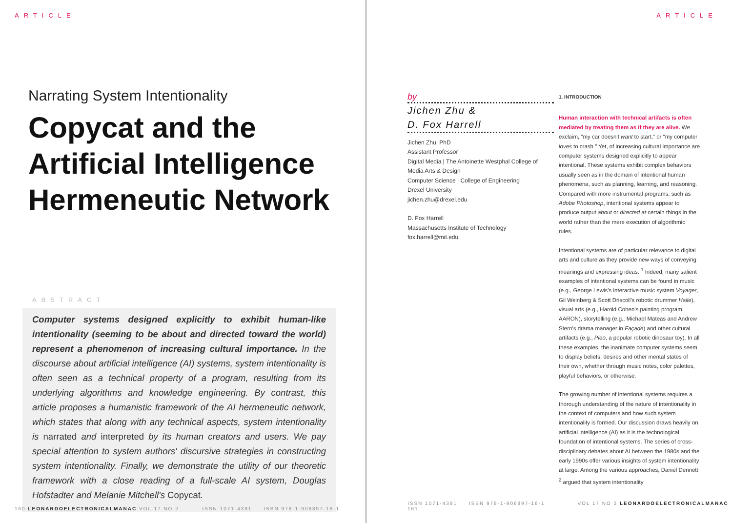ARTICLE
Narrating System Intentionality
Copycat and the Artificial Intelligence Hermeneutic Network
ABSTRACT
Computer systems designed explicitly to exhibit human-like intentionality (seeming to be about and directed toward the world) represent a phenomenon of increasing cultural importance. In the discourse about artificial intelligence (AI) systems, system intentionality is often seen as a technical property of a program, resulting from its underlying algorithms and knowledge engineering. By contrast, this article proposes a humanistic framework of the AI hermeneutic network, which states that along with any technical aspects, system intentionality is narrated and interpreted by its human creators and users. We pay special attention to system authors' discursive strategies in constructing system intentionality. Finally, we demonstrate the utility of our theoretic framework with a close reading of a full-scale AI system, Douglas Hofstadter and Melanie Mitchell's Copycat.
160 LEONARDOELECTRONICALMANAC VOL 17 NO 2 ISSN 1071-4391 ISBN 978-1-906897-16-1
ARTICLE
by
Jichen Zhu &
D. Fox Harrell
Jichen Zhu, PhD
Assistant Professor
Digital Media | The Antoinette Westphal College of Media Arts & Design
Computer Science | College of Engineering
Drexel University
jichen.zhu@drexel.edu
D. Fox Harrell
Massachusetts Institute of Technology
fox.harrell@mit.edu
1. INTRODUCTION
Human interaction with technical artifacts is often mediated by treating them as if they are alive. We exclaim, "my car doesn't want to start," or "my computer loves to crash." Yet, of increasing cultural importance are computer systems designed explicitly to appear intentional. These systems exhibit complex behaviors usually seen as in the domain of intentional human phenomena, such as planning, learning, and reasoning. Compared with more instrumental programs, such as Adobe Photoshop, intentional systems appear to produce output about or directed at certain things in the world rather than the mere execution of algorithmic rules.
Intentional systems are of particular relevance to digital arts and culture as they provide new ways of conveying meanings and expressing ideas. <sup>1</sup> Indeed, many salient examples of intentional systems can be found in music (e.g., George Lewis's interactive music system Voyager, Gil Weinberg & Scott Driscoll's robotic drummer Haile), visual arts (e.g., Harold Cohen's painting program AARON), storytelling (e.g., Michael Mateas and Andrew Stern's drama manager in Façade) and other cultural artifacts (e.g., Pleo, a popular robotic dinosaur toy). In all these examples, the inanimate computer systems seem to display beliefs, desires and other mental states of their own, whether through music notes, color palettes, playful behaviors, or otherwise.
The growing number of intentional systems requires a thorough understanding of the nature of intentionality in the context of computers and how such system intentionality is formed. Our discussion draws heavily on artificial intelligence (AI) as it is the technological foundation of intentional systems. The series of cross-disciplinary debates about AI between the 1980s and the early 1990s offer various insights of system intentionality at large. Among the various approaches, Daniel Dennett <sup>2</sup> argued that system intentionality
ISSN 1071-4391 ISBN 978-1-906897-16-1 VOL 17 NO 2 LEONARDOELECTRONICALMANAC 161